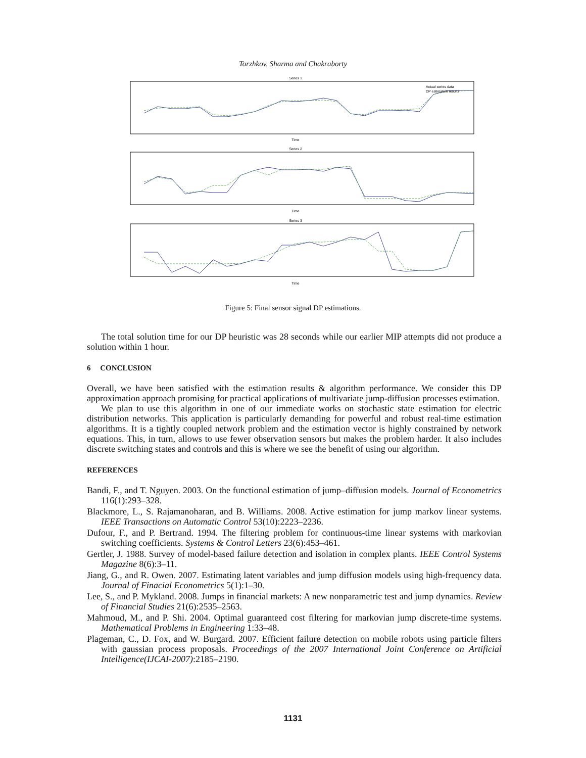Torzhkov, Sharma and Chakraborty
Series 1
Actual series data
DP estimation results
Time
Series 2
Time
Series 3
Time
Figure 5: Final sensor signal DP estimations.
The total solution time for our DP heuristic was 28 seconds while our earlier MIP attempts did not produce a solution within 1 hour.
6 CONCLUSION
Overall, we have been satisfied with the estimation results & algorithm performance. We consider this DP approximation approach promising for practical applications of multivariate jump-diffusion processes estimation.
We plan to use this algorithm in one of our immediate works on stochastic state estimation for electric distribution networks. This application is particularly demanding for powerful and robust real-time estimation algorithms. It is a tightly coupled network problem and the estimation vector is highly constrained by network equations. This, in turn, allows to use fewer observation sensors but makes the problem harder. It also includes discrete switching states and controls and this is where we see the benefit of using our algorithm.
REFERENCES
Bandi, F., and T. Nguyen. 2003. On the functional estimation of jump–diffusion models. Journal of Econometrics 116(1):293–328.
Blackmore, L., S. Rajamanoharan, and B. Williams. 2008. Active estimation for jump markov linear systems. IEEE Transactions on Automatic Control 53(10):2223–2236.
Dufour, F., and P. Bertrand. 1994. The filtering problem for continuous-time linear systems with markovian switching coefficients. Systems & Control Letters 23(6):453–461.
Gertler, J. 1988. Survey of model-based failure detection and isolation in complex plants. IEEE Control Systems Magazine 8(6):3–11.
Jiang, G., and R. Owen. 2007. Estimating latent variables and jump diffusion models using high-frequency data. Journal of Finacial Econometrics 5(1):1–30.
Lee, S., and P. Mykland. 2008. Jumps in financial markets: A new nonparametric test and jump dynamics. Review of Financial Studies 21(6):2535–2563.
Mahmoud, M., and P. Shi. 2004. Optimal guaranteed cost filtering for markovian jump discrete-time systems. Mathematical Problems in Engineering 1:33–48.
Plageman, C., D. Fox, and W. Burgard. 2007. Efficient failure detection on mobile robots using particle filters with gaussian process proposals. Proceedings of the 2007 International Joint Conference on Artificial Intelligence(IJCAI-2007):2185–2190.
1131